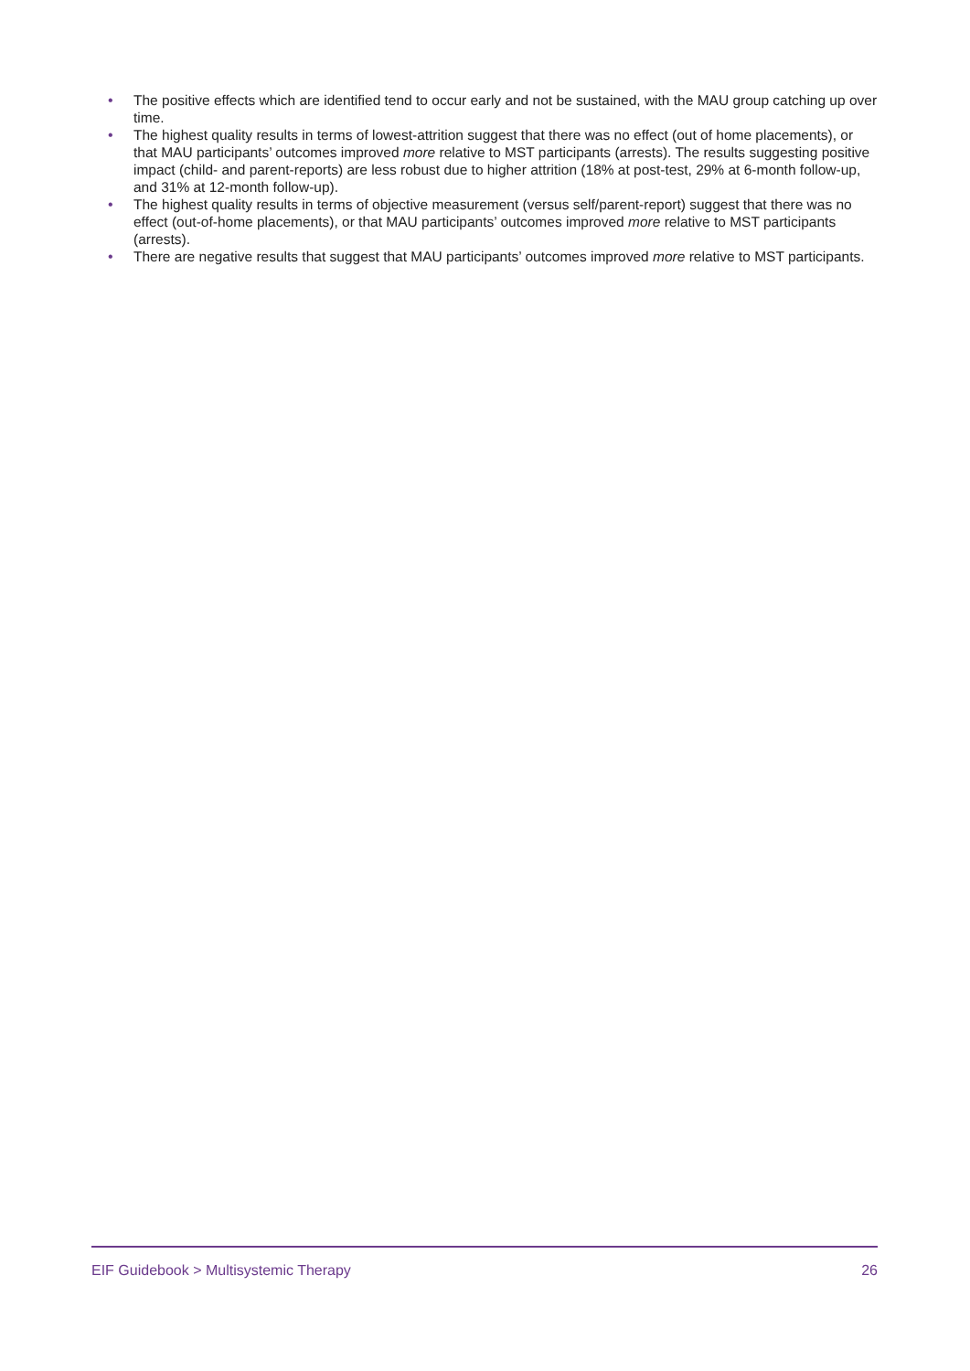• The positive effects which are identified tend to occur early and not be sustained, with the MAU group catching up over time.
• The highest quality results in terms of lowest-attrition suggest that there was no effect (out of home placements), or that MAU participants’ outcomes improved more relative to MST participants (arrests). The results suggesting positive impact (child- and parent-reports) are less robust due to higher attrition (18% at post-test, 29% at 6-month follow-up, and 31% at 12-month follow-up).
• The highest quality results in terms of objective measurement (versus self/parent-report) suggest that there was no effect (out-of-home placements), or that MAU participants’ outcomes improved more relative to MST participants (arrests).
• There are negative results that suggest that MAU participants’ outcomes improved more relative to MST participants.
EIF Guidebook > Multisystemic Therapy 26